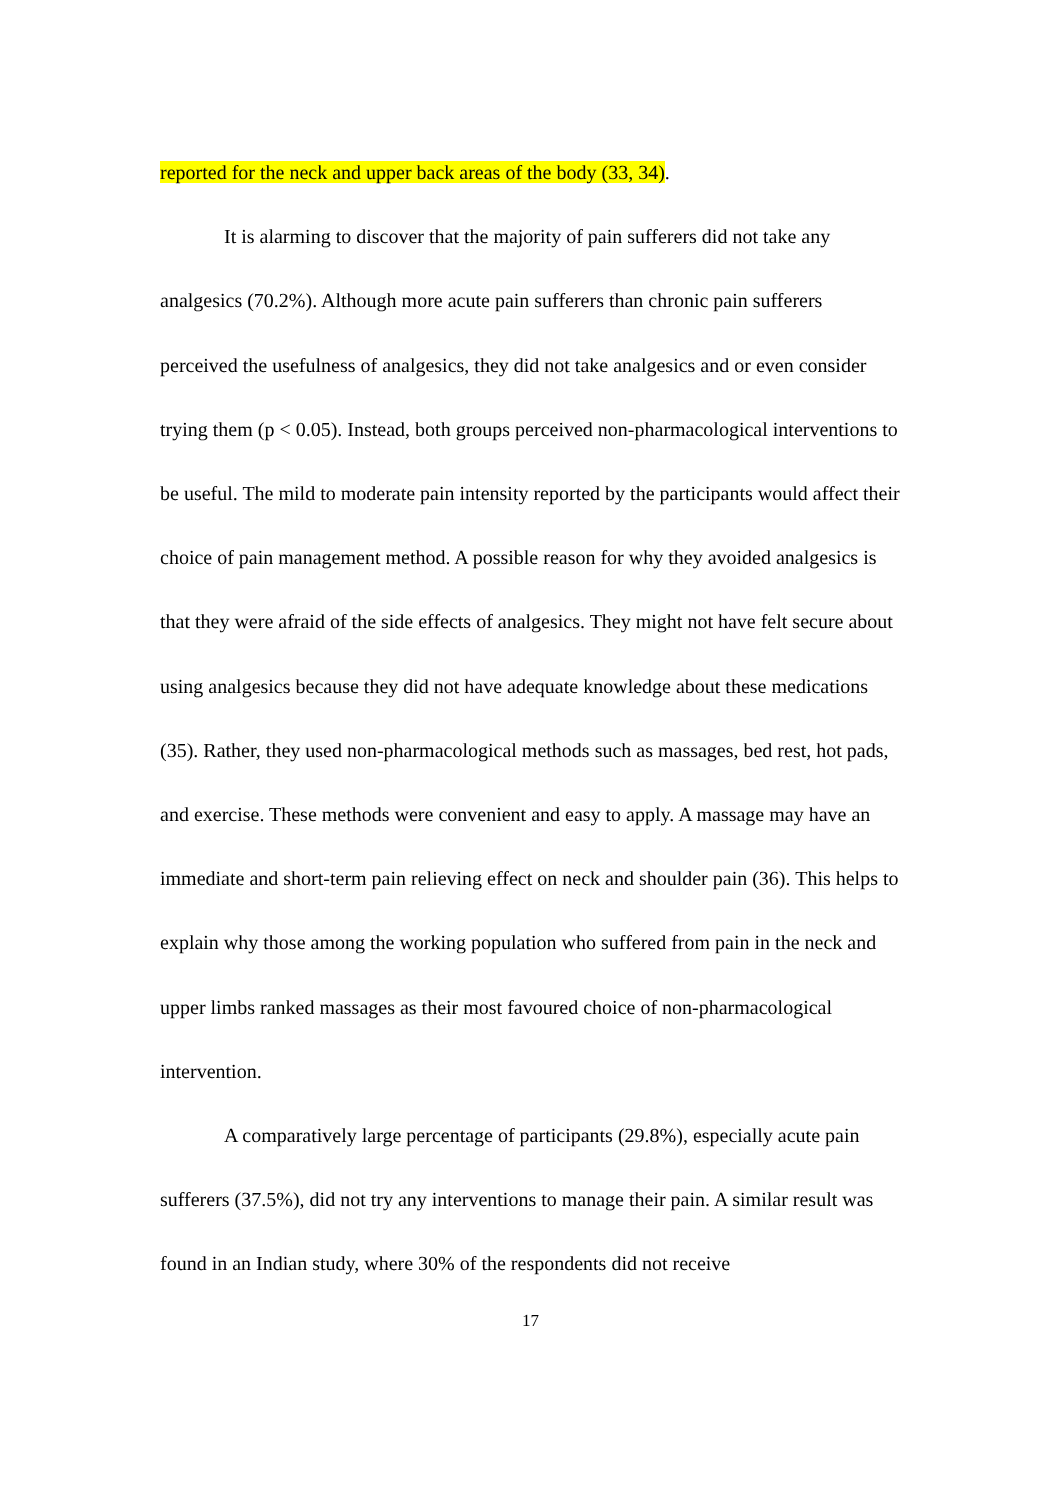reported for the neck and upper back areas of the body (33, 34).
It is alarming to discover that the majority of pain sufferers did not take any analgesics (70.2%). Although more acute pain sufferers than chronic pain sufferers perceived the usefulness of analgesics, they did not take analgesics and or even consider trying them (p < 0.05). Instead, both groups perceived non-pharmacological interventions to be useful. The mild to moderate pain intensity reported by the participants would affect their choice of pain management method. A possible reason for why they avoided analgesics is that they were afraid of the side effects of analgesics. They might not have felt secure about using analgesics because they did not have adequate knowledge about these medications (35). Rather, they used non-pharmacological methods such as massages, bed rest, hot pads, and exercise. These methods were convenient and easy to apply. A massage may have an immediate and short-term pain relieving effect on neck and shoulder pain (36). This helps to explain why those among the working population who suffered from pain in the neck and upper limbs ranked massages as their most favoured choice of non-pharmacological intervention.
A comparatively large percentage of participants (29.8%), especially acute pain sufferers (37.5%), did not try any interventions to manage their pain. A similar result was found in an Indian study, where 30% of the respondents did not receive
17